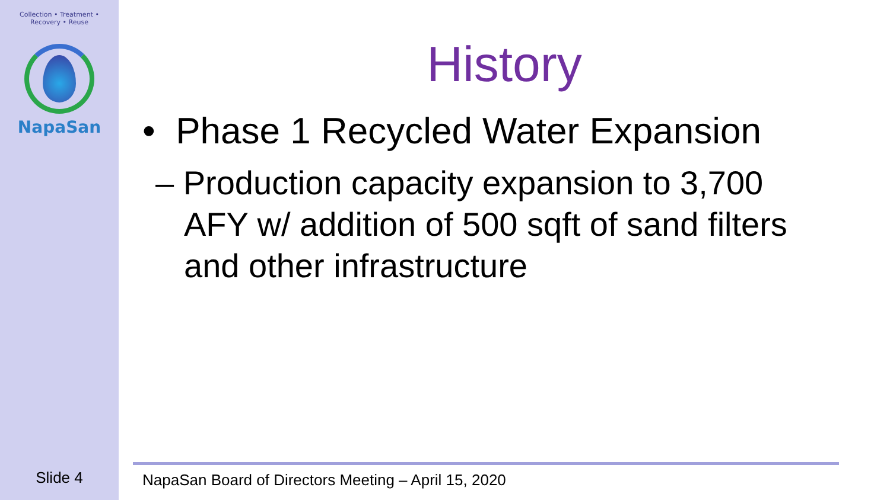Collection • Treatment • Recovery • Reuse
NapaSan
Slide 4
History
• Phase 1 Recycled Water Expansion
– Production capacity expansion to 3,700 AFY w/ addition of 500 sqft of sand filters and other infrastructure
NapaSan Board of Directors Meeting – April 15, 2020